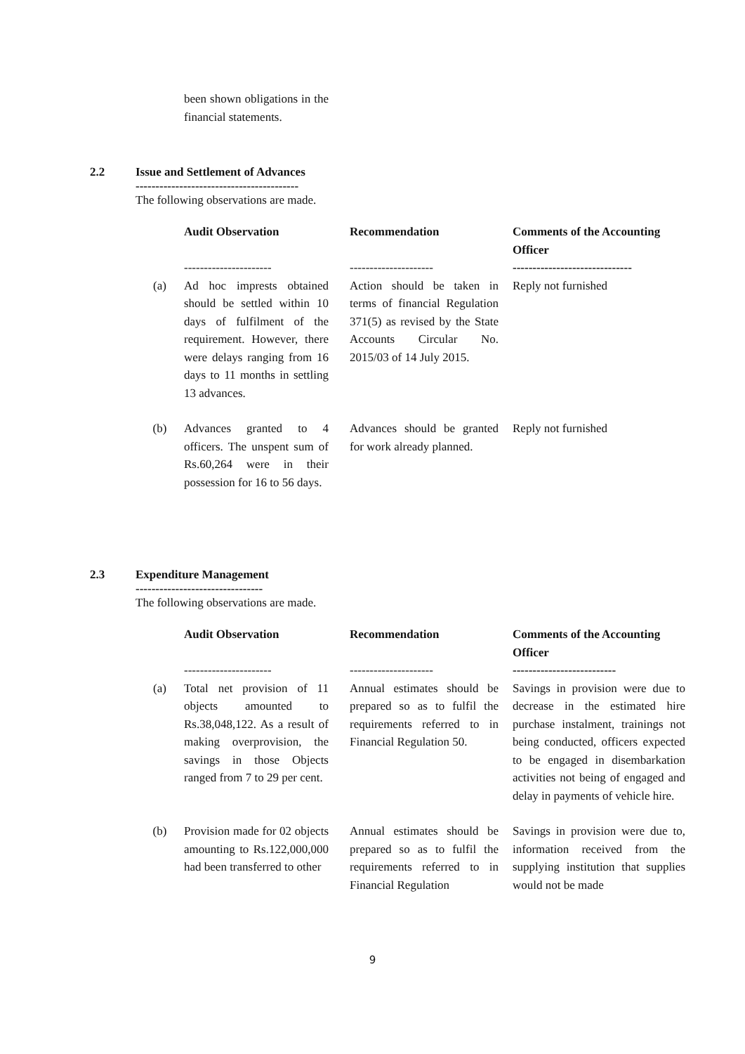been shown obligations in the financial statements.
2.2 Issue and Settlement of Advances
-----------------------------------------
The following observations are made.
| | Audit Observation | Recommendation | Comments of the Accounting Officer |
| --- | --- | --- | --- |
| | ---------------------- | --------------------- | ------------------------------ |
| (a) | Ad hoc imprests obtained should be settled within 10 days of fulfilment of the requirement. However, there were delays ranging from 16 days to 11 months in settling 13 advances. | Action should be taken in terms of financial Regulation 371(5) as revised by the State Accounts Circular No. 2015/03 of 14 July 2015. | Reply not furnished |
| (b) | Advances granted to 4 officers. The unspent sum of Rs.60,264 were in their possession for 16 to 56 days. | Advances should be granted for work already planned. | Reply not furnished |
2.3 Expenditure Management
--------------------------------
The following observations are made.
| | Audit Observation | Recommendation | Comments of the Accounting Officer |
| --- | --- | --- | --- |
| | ---------------------- | --------------------- | -------------------------- |
| (a) | Total net provision of 11 objects amounted to Rs.38,048,122. As a result of making overprovision, the savings in those Objects ranged from 7 to 29 per cent. | Annual estimates should be prepared so as to fulfil the requirements referred to in Financial Regulation 50. | Savings in provision were due to decrease in the estimated hire purchase instalment, trainings not being conducted, officers expected to be engaged in disembarkation activities not being of engaged and delay in payments of vehicle hire. |
| (b) | Provision made for 02 objects amounting to Rs.122,000,000 had been transferred to other | Annual estimates should be prepared so as to fulfil the requirements referred to in Financial Regulation | Savings in provision were due to, information received from the supplying institution that supplies would not be made |
9